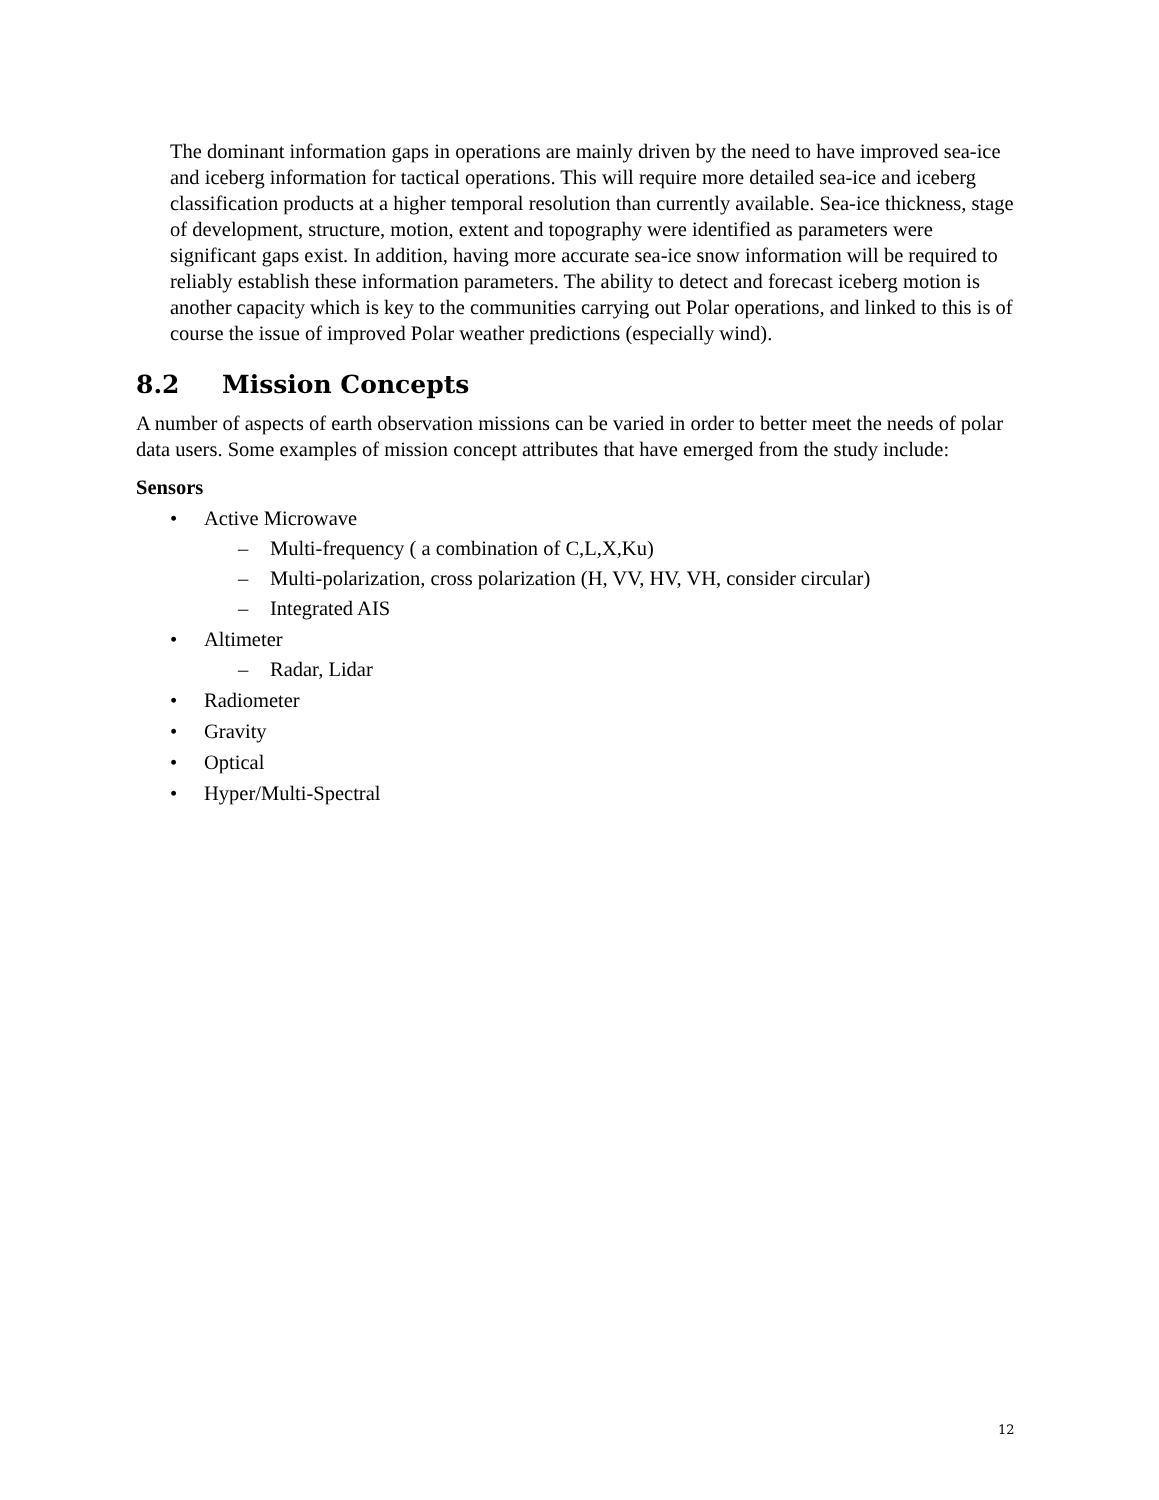The dominant information gaps in operations are mainly driven by the need to have improved sea-ice and iceberg information for tactical operations. This will require more detailed sea-ice and iceberg classification products at a higher temporal resolution than currently available. Sea-ice thickness, stage of development, structure, motion, extent and topography were identified as parameters were significant gaps exist. In addition, having more accurate sea-ice snow information will be required to reliably establish these information parameters. The ability to detect and forecast iceberg motion is another capacity which is key to the communities carrying out Polar operations, and linked to this is of course the issue of improved Polar weather predictions (especially wind).
8.2 Mission Concepts
A number of aspects of earth observation missions can be varied in order to better meet the needs of polar data users. Some examples of mission concept attributes that have emerged from the study include:
Sensors
• Active Microwave
– Multi-frequency ( a combination of C,L,X,Ku)
– Multi-polarization, cross polarization (H, VV, HV, VH, consider circular)
– Integrated AIS
• Altimeter
– Radar, Lidar
• Radiometer
• Gravity
• Optical
• Hyper/Multi-Spectral
12